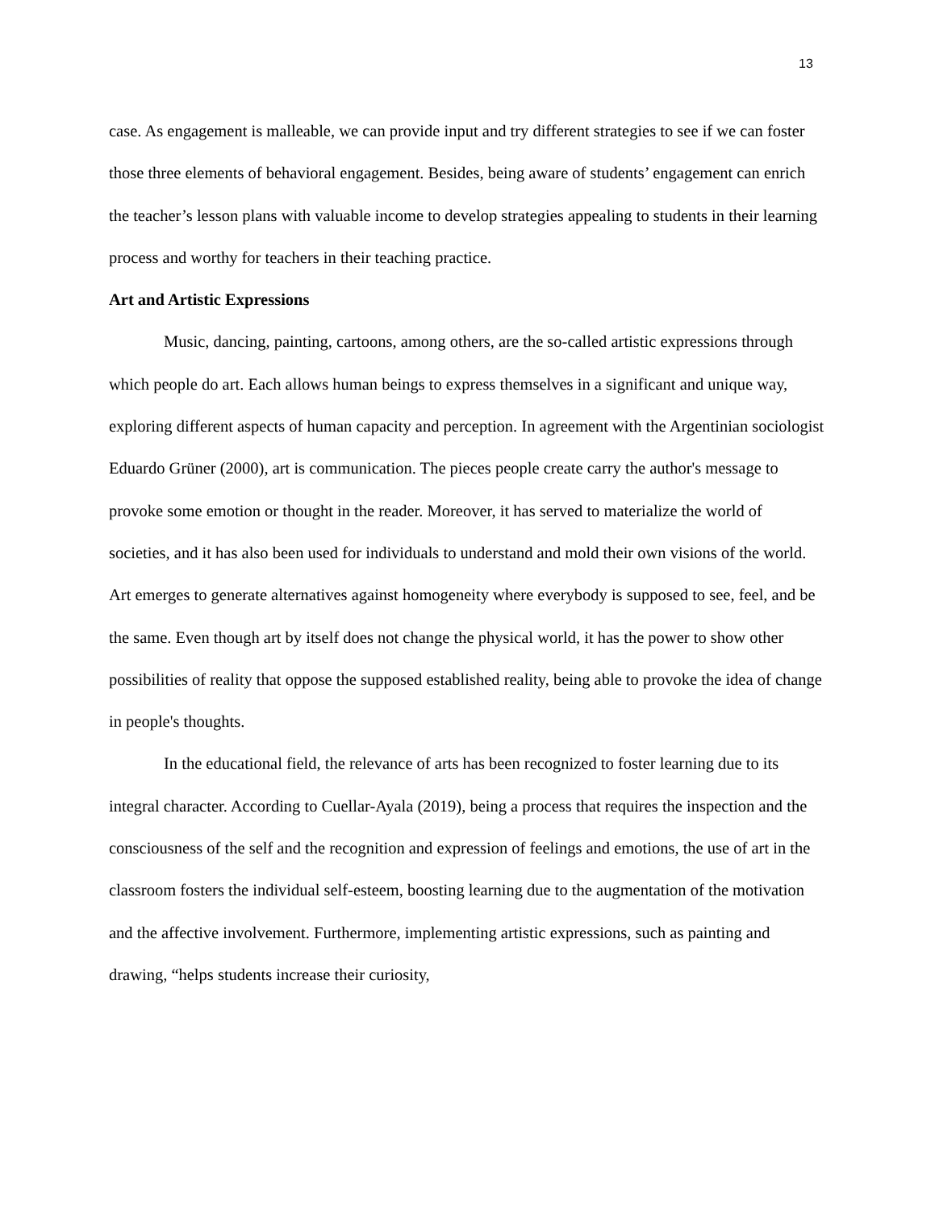13
case. As engagement is malleable, we can provide input and try different strategies to see if we can foster those three elements of behavioral engagement. Besides, being aware of students’ engagement can enrich the teacher’s lesson plans with valuable income to develop strategies appealing to students in their learning process and worthy for teachers in their teaching practice.
Art and Artistic Expressions
Music, dancing, painting, cartoons, among others, are the so-called artistic expressions through which people do art. Each allows human beings to express themselves in a significant and unique way, exploring different aspects of human capacity and perception. In agreement with the Argentinian sociologist Eduardo Grüner (2000), art is communication. The pieces people create carry the author's message to provoke some emotion or thought in the reader. Moreover, it has served to materialize the world of societies, and it has also been used for individuals to understand and mold their own visions of the world. Art emerges to generate alternatives against homogeneity where everybody is supposed to see, feel, and be the same. Even though art by itself does not change the physical world, it has the power to show other possibilities of reality that oppose the supposed established reality, being able to provoke the idea of change in people's thoughts.
In the educational field, the relevance of arts has been recognized to foster learning due to its integral character. According to Cuellar-Ayala (2019), being a process that requires the inspection and the consciousness of the self and the recognition and expression of feelings and emotions, the use of art in the classroom fosters the individual self-esteem, boosting learning due to the augmentation of the motivation and the affective involvement. Furthermore, implementing artistic expressions, such as painting and drawing, “helps students increase their curiosity,